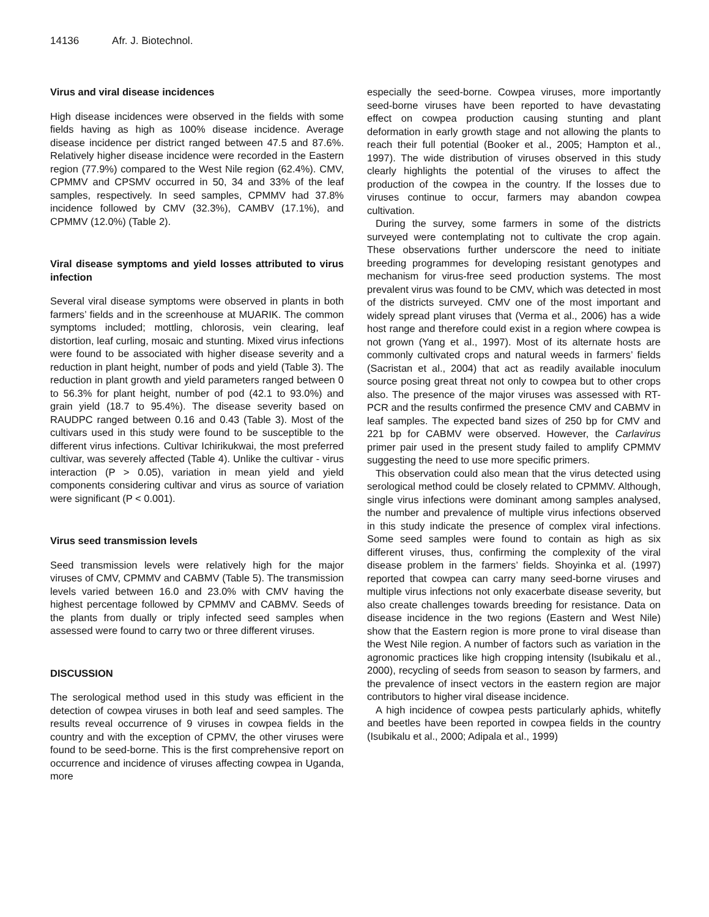14136 Afr. J. Biotechnol.
Virus and viral disease incidences
High disease incidences were observed in the fields with some fields having as high as 100% disease incidence. Average disease incidence per district ranged between 47.5 and 87.6%. Relatively higher disease incidence were recorded in the Eastern region (77.9%) compared to the West Nile region (62.4%). CMV, CPMMV and CPSMV occurred in 50, 34 and 33% of the leaf samples, respectively. In seed samples, CPMMV had 37.8% incidence followed by CMV (32.3%), CAMBV (17.1%), and CPMMV (12.0%) (Table 2).
Viral disease symptoms and yield losses attributed to virus infection
Several viral disease symptoms were observed in plants in both farmers’ fields and in the screenhouse at MUARIK. The common symptoms included; mottling, chlorosis, vein clearing, leaf distortion, leaf curling, mosaic and stunting. Mixed virus infections were found to be associated with higher disease severity and a reduction in plant height, number of pods and yield (Table 3). The reduction in plant growth and yield parameters ranged between 0 to 56.3% for plant height, number of pod (42.1 to 93.0%) and grain yield (18.7 to 95.4%). The disease severity based on RAUDPC ranged between 0.16 and 0.43 (Table 3). Most of the cultivars used in this study were found to be susceptible to the different virus infections. Cultivar Ichirikukwai, the most preferred cultivar, was severely affected (Table 4). Unlike the cultivar - virus interaction (P > 0.05), variation in mean yield and yield components considering cultivar and virus as source of variation were significant (P < 0.001).
Virus seed transmission levels
Seed transmission levels were relatively high for the major viruses of CMV, CPMMV and CABMV (Table 5). The transmission levels varied between 16.0 and 23.0% with CMV having the highest percentage followed by CPMMV and CABMV. Seeds of the plants from dually or triply infected seed samples when assessed were found to carry two or three different viruses.
DISCUSSION
The serological method used in this study was efficient in the detection of cowpea viruses in both leaf and seed samples. The results reveal occurrence of 9 viruses in cowpea fields in the country and with the exception of CPMV, the other viruses were found to be seed-borne. This is the first comprehensive report on occurrence and incidence of viruses affecting cowpea in Uganda, more
especially the seed-borne. Cowpea viruses, more importantly seed-borne viruses have been reported to have devastating effect on cowpea production causing stunting and plant deformation in early growth stage and not allowing the plants to reach their full potential (Booker et al., 2005; Hampton et al., 1997). The wide distribution of viruses observed in this study clearly highlights the potential of the viruses to affect the production of the cowpea in the country. If the losses due to viruses continue to occur, farmers may abandon cowpea cultivation.
During the survey, some farmers in some of the districts surveyed were contemplating not to cultivate the crop again. These observations further underscore the need to initiate breeding programmes for developing resistant genotypes and mechanism for virus-free seed production systems. The most prevalent virus was found to be CMV, which was detected in most of the districts surveyed. CMV one of the most important and widely spread plant viruses that (Verma et al., 2006) has a wide host range and therefore could exist in a region where cowpea is not grown (Yang et al., 1997). Most of its alternate hosts are commonly cultivated crops and natural weeds in farmers’ fields (Sacristan et al., 2004) that act as readily available inoculum source posing great threat not only to cowpea but to other crops also. The presence of the major viruses was assessed with RT-PCR and the results confirmed the presence CMV and CABMV in leaf samples. The expected band sizes of 250 bp for CMV and 221 bp for CABMV were observed. However, the Carlavirus primer pair used in the present study failed to amplify CPMMV suggesting the need to use more specific primers.
This observation could also mean that the virus detected using serological method could be closely related to CPMMV. Although, single virus infections were dominant among samples analysed, the number and prevalence of multiple virus infections observed in this study indicate the presence of complex viral infections. Some seed samples were found to contain as high as six different viruses, thus, confirming the complexity of the viral disease problem in the farmers’ fields. Shoyinka et al. (1997) reported that cowpea can carry many seed-borne viruses and multiple virus infections not only exacerbate disease severity, but also create challenges towards breeding for resistance. Data on disease incidence in the two regions (Eastern and West Nile) show that the Eastern region is more prone to viral disease than the West Nile region. A number of factors such as variation in the agronomic practices like high cropping intensity (Isubikalu et al., 2000), recycling of seeds from season to season by farmers, and the prevalence of insect vectors in the eastern region are major contributors to higher viral disease incidence.
A high incidence of cowpea pests particularly aphids, whitefly and beetles have been reported in cowpea fields in the country (Isubikalu et al., 2000; Adipala et al., 1999)